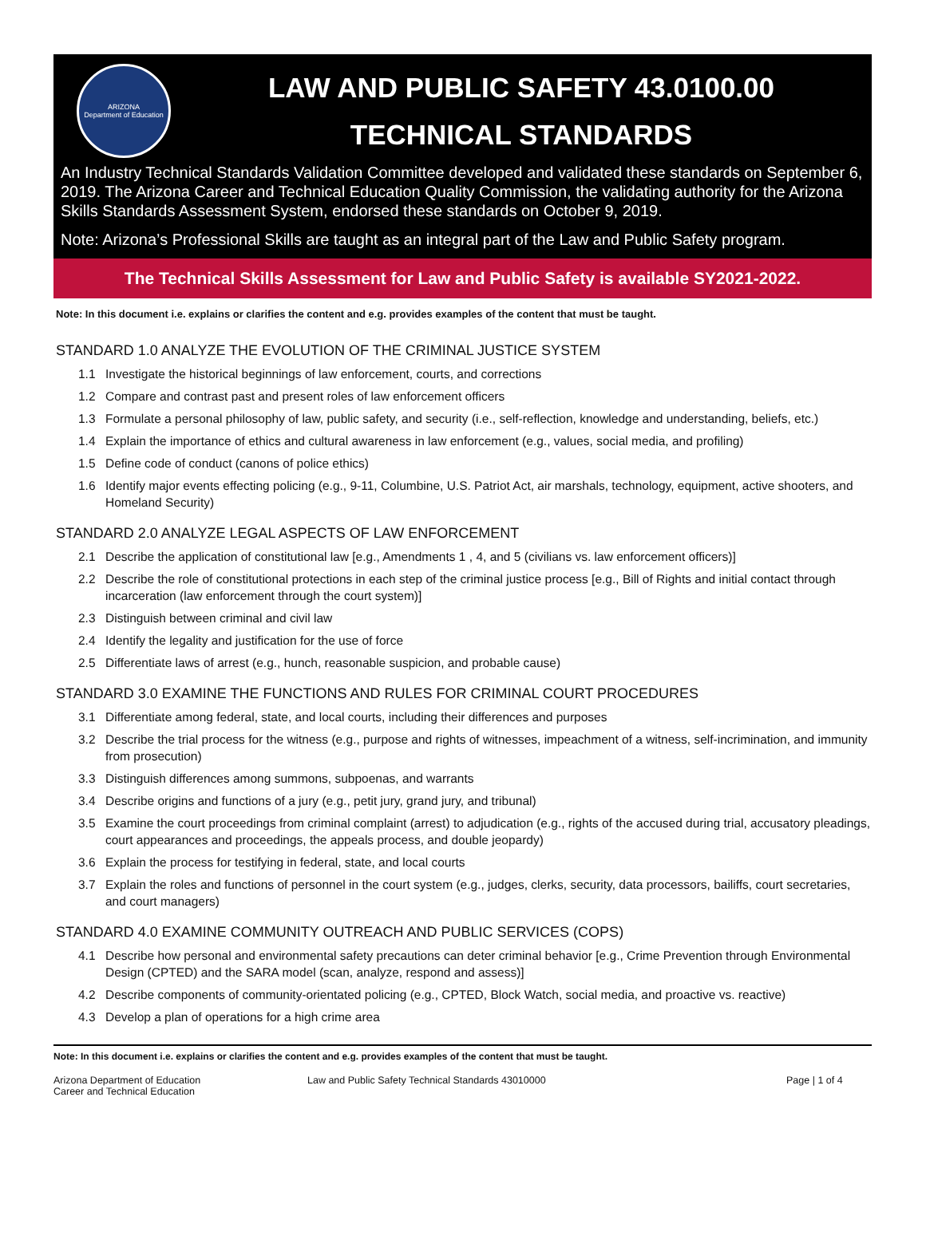ARIZONA
Department of Education
LAW AND PUBLIC SAFETY 43.0100.00
TECHNICAL STANDARDS
An Industry Technical Standards Validation Committee developed and validated these standards on September 6, 2019. The Arizona Career and Technical Education Quality Commission, the validating authority for the Arizona Skills Standards Assessment System, endorsed these standards on October 9, 2019.
Note: Arizona’s Professional Skills are taught as an integral part of the Law and Public Safety program.
The Technical Skills Assessment for Law and Public Safety is available SY2021-2022.
Note: In this document i.e. explains or clarifies the content and e.g. provides examples of the content that must be taught.
STANDARD 1.0 ANALYZE THE EVOLUTION OF THE CRIMINAL JUSTICE SYSTEM
1.1 Investigate the historical beginnings of law enforcement, courts, and corrections
1.2 Compare and contrast past and present roles of law enforcement officers
1.3 Formulate a personal philosophy of law, public safety, and security (i.e., self-reflection, knowledge and understanding, beliefs, etc.)
1.4 Explain the importance of ethics and cultural awareness in law enforcement (e.g., values, social media, and profiling)
1.5 Define code of conduct (canons of police ethics)
1.6 Identify major events effecting policing (e.g., 9-11, Columbine, U.S. Patriot Act, air marshals, technology, equipment, active shooters, and Homeland Security)
STANDARD 2.0 ANALYZE LEGAL ASPECTS OF LAW ENFORCEMENT
2.1 Describe the application of constitutional law [e.g., Amendments 1 , 4, and 5 (civilians vs. law enforcement officers)]
2.2 Describe the role of constitutional protections in each step of the criminal justice process [e.g., Bill of Rights and initial contact through incarceration (law enforcement through the court system)]
2.3 Distinguish between criminal and civil law
2.4 Identify the legality and justification for the use of force
2.5 Differentiate laws of arrest (e.g., hunch, reasonable suspicion, and probable cause)
STANDARD 3.0 EXAMINE THE FUNCTIONS AND RULES FOR CRIMINAL COURT PROCEDURES
3.1 Differentiate among federal, state, and local courts, including their differences and purposes
3.2 Describe the trial process for the witness (e.g., purpose and rights of witnesses, impeachment of a witness, self-incrimination, and immunity from prosecution)
3.3 Distinguish differences among summons, subpoenas, and warrants
3.4 Describe origins and functions of a jury (e.g., petit jury, grand jury, and tribunal)
3.5 Examine the court proceedings from criminal complaint (arrest) to adjudication (e.g., rights of the accused during trial, accusatory pleadings, court appearances and proceedings, the appeals process, and double jeopardy)
3.6 Explain the process for testifying in federal, state, and local courts
3.7 Explain the roles and functions of personnel in the court system (e.g., judges, clerks, security, data processors, bailiffs, court secretaries, and court managers)
STANDARD 4.0 EXAMINE COMMUNITY OUTREACH AND PUBLIC SERVICES (COPS)
4.1 Describe how personal and environmental safety precautions can deter criminal behavior [e.g., Crime Prevention through Environmental Design (CPTED) and the SARA model (scan, analyze, respond and assess)]
4.2 Describe components of community-orientated policing (e.g., CPTED, Block Watch, social media, and proactive vs. reactive)
4.3 Develop a plan of operations for a high crime area
Note: In this document i.e. explains or clarifies the content and e.g. provides examples of the content that must be taught.
Arizona Department of Education
Career and Technical Education
Law and Public Safety Technical Standards 43010000 Page | 1 of 4